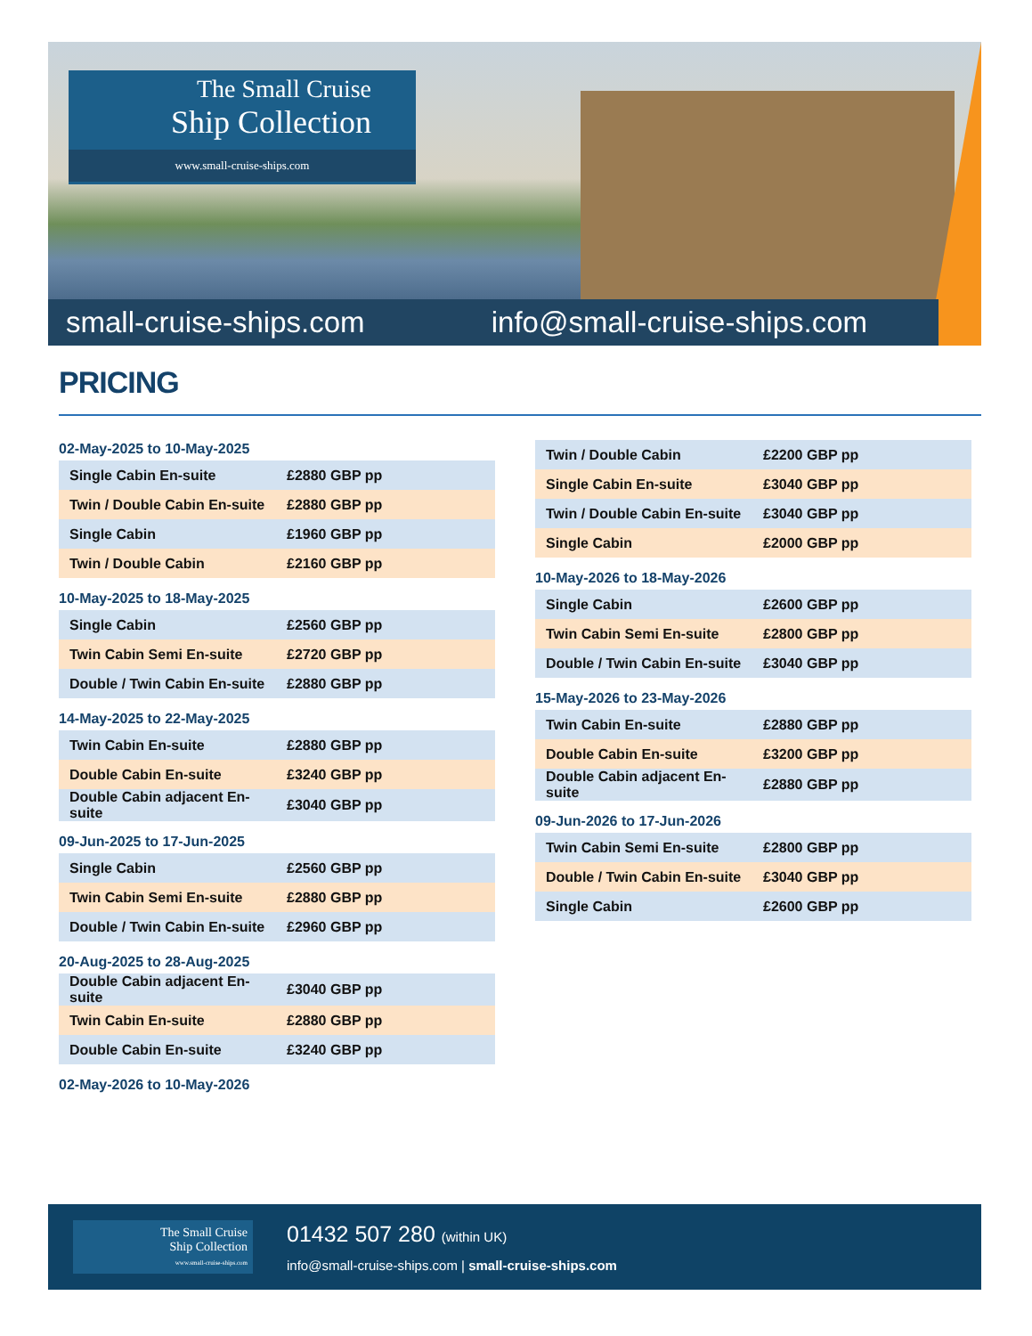The Small Cruise
Ship Collection
www.small-cruise-ships.com
small-cruise-ships.com info@small-cruise-ships.com
PRICING
02-May-2025 to 10-May-2025
| Single Cabin En-suite | £2880 GBP pp |
| Twin / Double Cabin En-suite | £2880 GBP pp |
| Single Cabin | £1960 GBP pp |
| Twin / Double Cabin | £2160 GBP pp |
10-May-2025 to 18-May-2025
| Single Cabin | £2560 GBP pp |
| Twin Cabin Semi En-suite | £2720 GBP pp |
| Double / Twin Cabin En-suite | £2880 GBP pp |
14-May-2025 to 22-May-2025
| Twin Cabin En-suite | £2880 GBP pp |
| Double Cabin En-suite | £3240 GBP pp |
| Double Cabin adjacent En-suite | £3040 GBP pp |
09-Jun-2025 to 17-Jun-2025
| Single Cabin | £2560 GBP pp |
| Twin Cabin Semi En-suite | £2880 GBP pp |
| Double / Twin Cabin En-suite | £2960 GBP pp |
20-Aug-2025 to 28-Aug-2025
| Double Cabin adjacent En-suite | £3040 GBP pp |
| Twin Cabin En-suite | £2880 GBP pp |
| Double Cabin En-suite | £3240 GBP pp |
02-May-2026 to 10-May-2026
| Twin / Double Cabin | £2200 GBP pp |
| Single Cabin En-suite | £3040 GBP pp |
| Twin / Double Cabin En-suite | £3040 GBP pp |
| Single Cabin | £2000 GBP pp |
10-May-2026 to 18-May-2026
| Single Cabin | £2600 GBP pp |
| Twin Cabin Semi En-suite | £2800 GBP pp |
| Double / Twin Cabin En-suite | £3040 GBP pp |
15-May-2026 to 23-May-2026
| Twin Cabin En-suite | £2880 GBP pp |
| Double Cabin En-suite | £3200 GBP pp |
| Double Cabin adjacent En-suite | £2880 GBP pp |
09-Jun-2026 to 17-Jun-2026
| Twin Cabin Semi En-suite | £2800 GBP pp |
| Double / Twin Cabin En-suite | £3040 GBP pp |
| Single Cabin | £2600 GBP pp |
The Small Cruise
Ship Collection
www.small-cruise-ships.com
01432 507 280 (within UK)
info@small-cruise-ships.com | small-cruise-ships.com